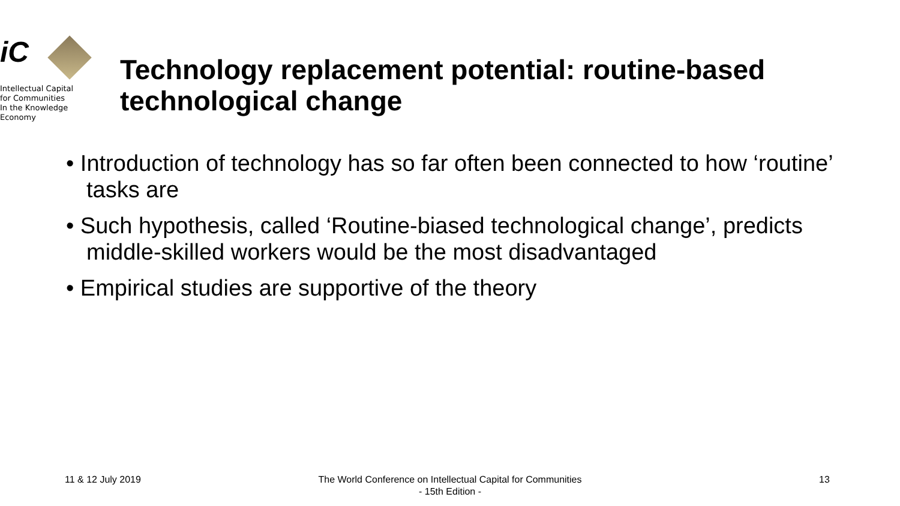iC
Intellectual Capital
for Communities
In the Knowledge
Economy
Technology replacement potential: routine-based technological change
• Introduction of technology has so far often been connected to how ‘routine’ tasks are
• Such hypothesis, called ‘Routine-biased technological change’, predicts middle-skilled workers would be the most disadvantaged
• Empirical studies are supportive of the theory
11 & 12 July 2019
The World Conference on Intellectual Capital for Communities
- 15th Edition -
13